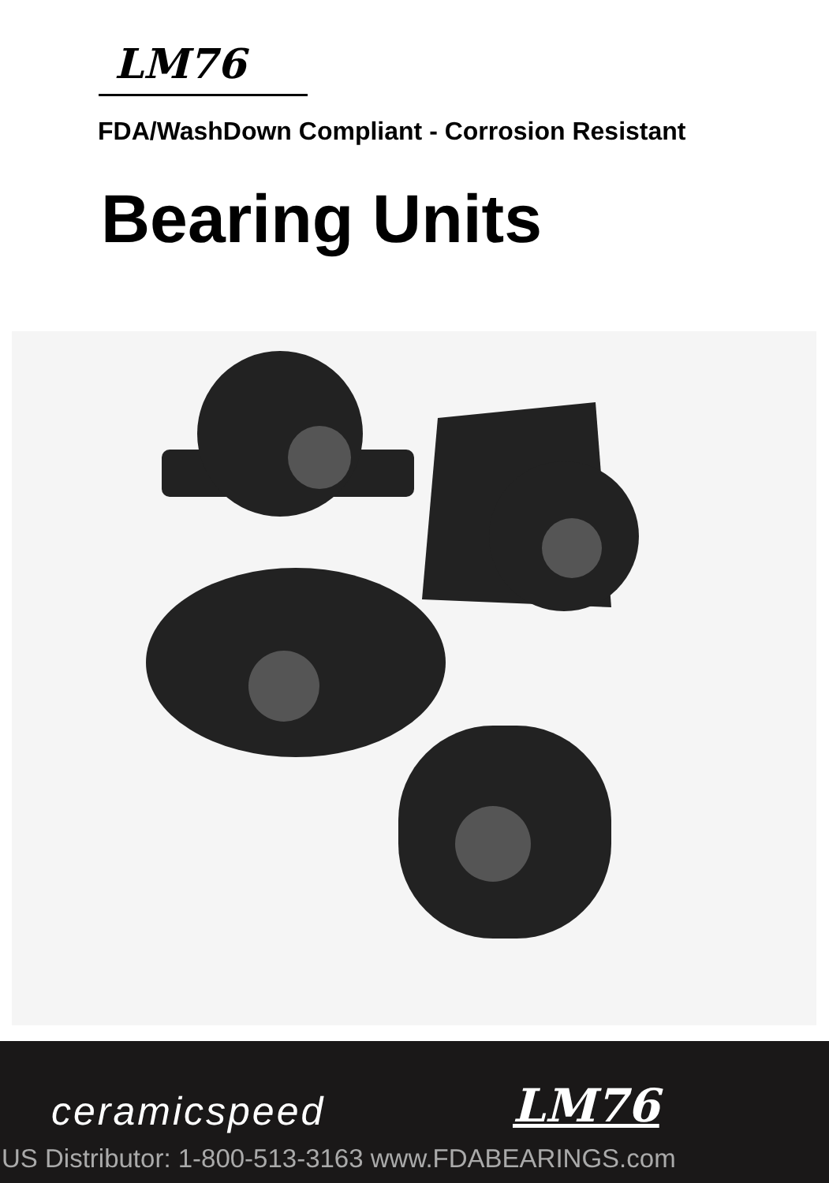LM76
FDA/WashDown Compliant - Corrosion Resistant
Bearing Units
ceramicspeed LM76
US Distributor: 1-800-513-3163 www.FDABEARINGS.com